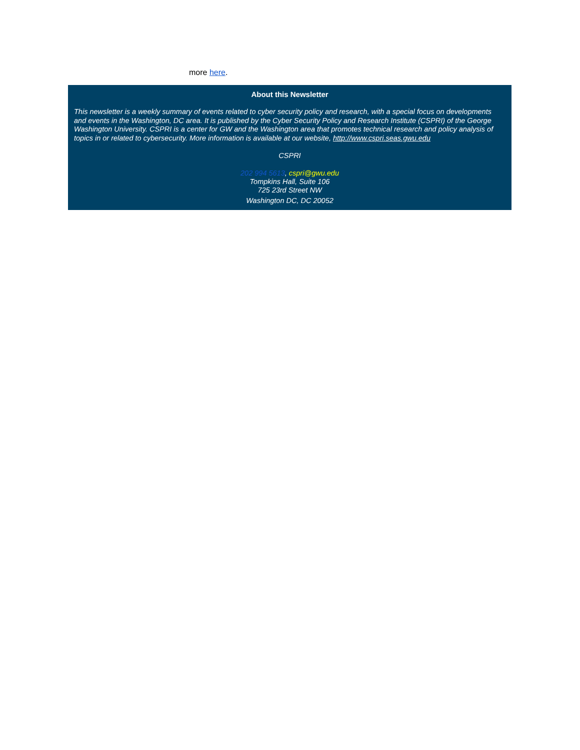more here.
About this Newsletter
This newsletter is a weekly summary of events related to cyber security policy and research, with a special focus on developments and events in the Washington, DC area. It is published by the Cyber Security Policy and Research Institute (CSPRI) of the George Washington University. CSPRI is a center for GW and the Washington area that promotes technical research and policy analysis of topics in or related to cybersecurity. More information is available at our website, http://www.cspri.seas.gwu.edu
CSPRI
202 994 5613, cspri@gwu.edu
Tompkins Hall, Suite 106
725 23rd Street NW
Washington DC, DC 20052